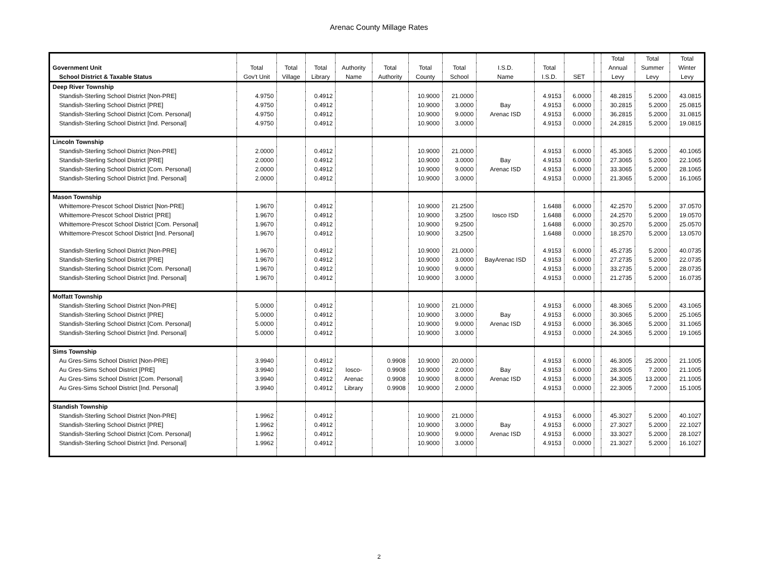Arenac County Millage Rates
| | | | | | | | | | | | | Total | Total | Total |
| --- | --- | --- | --- | --- | --- | --- | --- | --- | --- | --- | --- | --- | --- | --- |
| Government Unit | Total | Total | Total | Authority | Total | Total | Total | I.S.D. | Total | | | Annual | Summer | Winter |
| School District & Taxable Status | Gov't Unit | Village | Library | Name | Authority | County | School | Name | I.S.D. | SET | | Levy | Levy | Levy |
| Deep River Township | | | | | | | | | | | | | | |
| Standish-Sterling School District [Non-PRE] | 4.9750 | | 0.4912 | | | 10.9000 | 21.0000 | | 4.9153 | 6.0000 | | 48.2815 | 5.2000 | 43.0815 |
| Standish-Sterling School District [PRE] | 4.9750 | | 0.4912 | | | 10.9000 | 3.0000 | Bay | 4.9153 | 6.0000 | | 30.2815 | 5.2000 | 25.0815 |
| Standish-Sterling School District [Com. Personal] | 4.9750 | | 0.4912 | | | 10.9000 | 9.0000 | Arenac ISD | 4.9153 | 6.0000 | | 36.2815 | 5.2000 | 31.0815 |
| Standish-Sterling School District [Ind. Personal] | 4.9750 | | 0.4912 | | | 10.9000 | 3.0000 | | 4.9153 | 0.0000 | | 24.2815 | 5.2000 | 19.0815 |
| Lincoln Township | | | | | | | | | | | | | | |
| Standish-Sterling School District [Non-PRE] | 2.0000 | | 0.4912 | | | 10.9000 | 21.0000 | | 4.9153 | 6.0000 | | 45.3065 | 5.2000 | 40.1065 |
| Standish-Sterling School District [PRE] | 2.0000 | | 0.4912 | | | 10.9000 | 3.0000 | Bay | 4.9153 | 6.0000 | | 27.3065 | 5.2000 | 22.1065 |
| Standish-Sterling School District [Com. Personal] | 2.0000 | | 0.4912 | | | 10.9000 | 9.0000 | Arenac ISD | 4.9153 | 6.0000 | | 33.3065 | 5.2000 | 28.1065 |
| Standish-Sterling School District [Ind. Personal] | 2.0000 | | 0.4912 | | | 10.9000 | 3.0000 | | 4.9153 | 0.0000 | | 21.3065 | 5.2000 | 16.1065 |
| Mason Township | | | | | | | | | | | | | | |
| Whittemore-Prescot School District [Non-PRE] | 1.9670 | | 0.4912 | | | 10.9000 | 21.2500 | | 1.6488 | 6.0000 | | 42.2570 | 5.2000 | 37.0570 |
| Whittemore-Prescot School District [PRE] | 1.9670 | | 0.4912 | | | 10.9000 | 3.2500 | Iosco ISD | 1.6488 | 6.0000 | | 24.2570 | 5.2000 | 19.0570 |
| Whittemore-Prescot School District [Com. Personal] | 1.9670 | | 0.4912 | | | 10.9000 | 9.2500 | | 1.6488 | 6.0000 | | 30.2570 | 5.2000 | 25.0570 |
| Whittemore-Prescot School District [Ind. Personal] | 1.9670 | | 0.4912 | | | 10.9000 | 3.2500 | | 1.6488 | 0.0000 | | 18.2570 | 5.2000 | 13.0570 |
| Standish-Sterling School District [Non-PRE] | 1.9670 | | 0.4912 | | | 10.9000 | 21.0000 | | 4.9153 | 6.0000 | | 45.2735 | 5.2000 | 40.0735 |
| Standish-Sterling School District [PRE] | 1.9670 | | 0.4912 | | | 10.9000 | 3.0000 | BayArenac ISD | 4.9153 | 6.0000 | | 27.2735 | 5.2000 | 22.0735 |
| Standish-Sterling School District [Com. Personal] | 1.9670 | | 0.4912 | | | 10.9000 | 9.0000 | | 4.9153 | 6.0000 | | 33.2735 | 5.2000 | 28.0735 |
| Standish-Sterling School District [Ind. Personal] | 1.9670 | | 0.4912 | | | 10.9000 | 3.0000 | | 4.9153 | 0.0000 | | 21.2735 | 5.2000 | 16.0735 |
| Moffatt Township | | | | | | | | | | | | | | |
| Standish-Sterling School District [Non-PRE] | 5.0000 | | 0.4912 | | | 10.9000 | 21.0000 | | 4.9153 | 6.0000 | | 48.3065 | 5.2000 | 43.1065 |
| Standish-Sterling School District [PRE] | 5.0000 | | 0.4912 | | | 10.9000 | 3.0000 | Bay | 4.9153 | 6.0000 | | 30.3065 | 5.2000 | 25.1065 |
| Standish-Sterling School District [Com. Personal] | 5.0000 | | 0.4912 | | | 10.9000 | 9.0000 | Arenac ISD | 4.9153 | 6.0000 | | 36.3065 | 5.2000 | 31.1065 |
| Standish-Sterling School District [Ind. Personal] | 5.0000 | | 0.4912 | | | 10.9000 | 3.0000 | | 4.9153 | 0.0000 | | 24.3065 | 5.2000 | 19.1065 |
| Sims Township | | | | | | | | | | | | | | |
| Au Gres-Sims School District [Non-PRE] | 3.9940 | | 0.4912 | | 0.9908 | 10.9000 | 20.0000 | | 4.9153 | 6.0000 | | 46.3005 | 25.2000 | 21.1005 |
| Au Gres-Sims School District [PRE] | 3.9940 | | 0.4912 | Iosco- | 0.9908 | 10.9000 | 2.0000 | Bay | 4.9153 | 6.0000 | | 28.3005 | 7.2000 | 21.1005 |
| Au Gres-Sims School District [Com. Personal] | 3.9940 | | 0.4912 | Arenac | 0.9908 | 10.9000 | 8.0000 | Arenac ISD | 4.9153 | 6.0000 | | 34.3005 | 13.2000 | 21.1005 |
| Au Gres-Sims School District [Ind. Personal] | 3.9940 | | 0.4912 | Library | 0.9908 | 10.9000 | 2.0000 | | 4.9153 | 0.0000 | | 22.3005 | 7.2000 | 15.1005 |
| Standish Township | | | | | | | | | | | | | | |
| Standish-Sterling School District [Non-PRE] | 1.9962 | | 0.4912 | | | 10.9000 | 21.0000 | | 4.9153 | 6.0000 | | 45.3027 | 5.2000 | 40.1027 |
| Standish-Sterling School District [PRE] | 1.9962 | | 0.4912 | | | 10.9000 | 3.0000 | Bay | 4.9153 | 6.0000 | | 27.3027 | 5.2000 | 22.1027 |
| Standish-Sterling School District [Com. Personal] | 1.9962 | | 0.4912 | | | 10.9000 | 9.0000 | Arenac ISD | 4.9153 | 6.0000 | | 33.3027 | 5.2000 | 28.1027 |
| Standish-Sterling School District [Ind. Personal] | 1.9962 | | 0.4912 | | | 10.9000 | 3.0000 | | 4.9153 | 0.0000 | | 21.3027 | 5.2000 | 16.1027 |
2